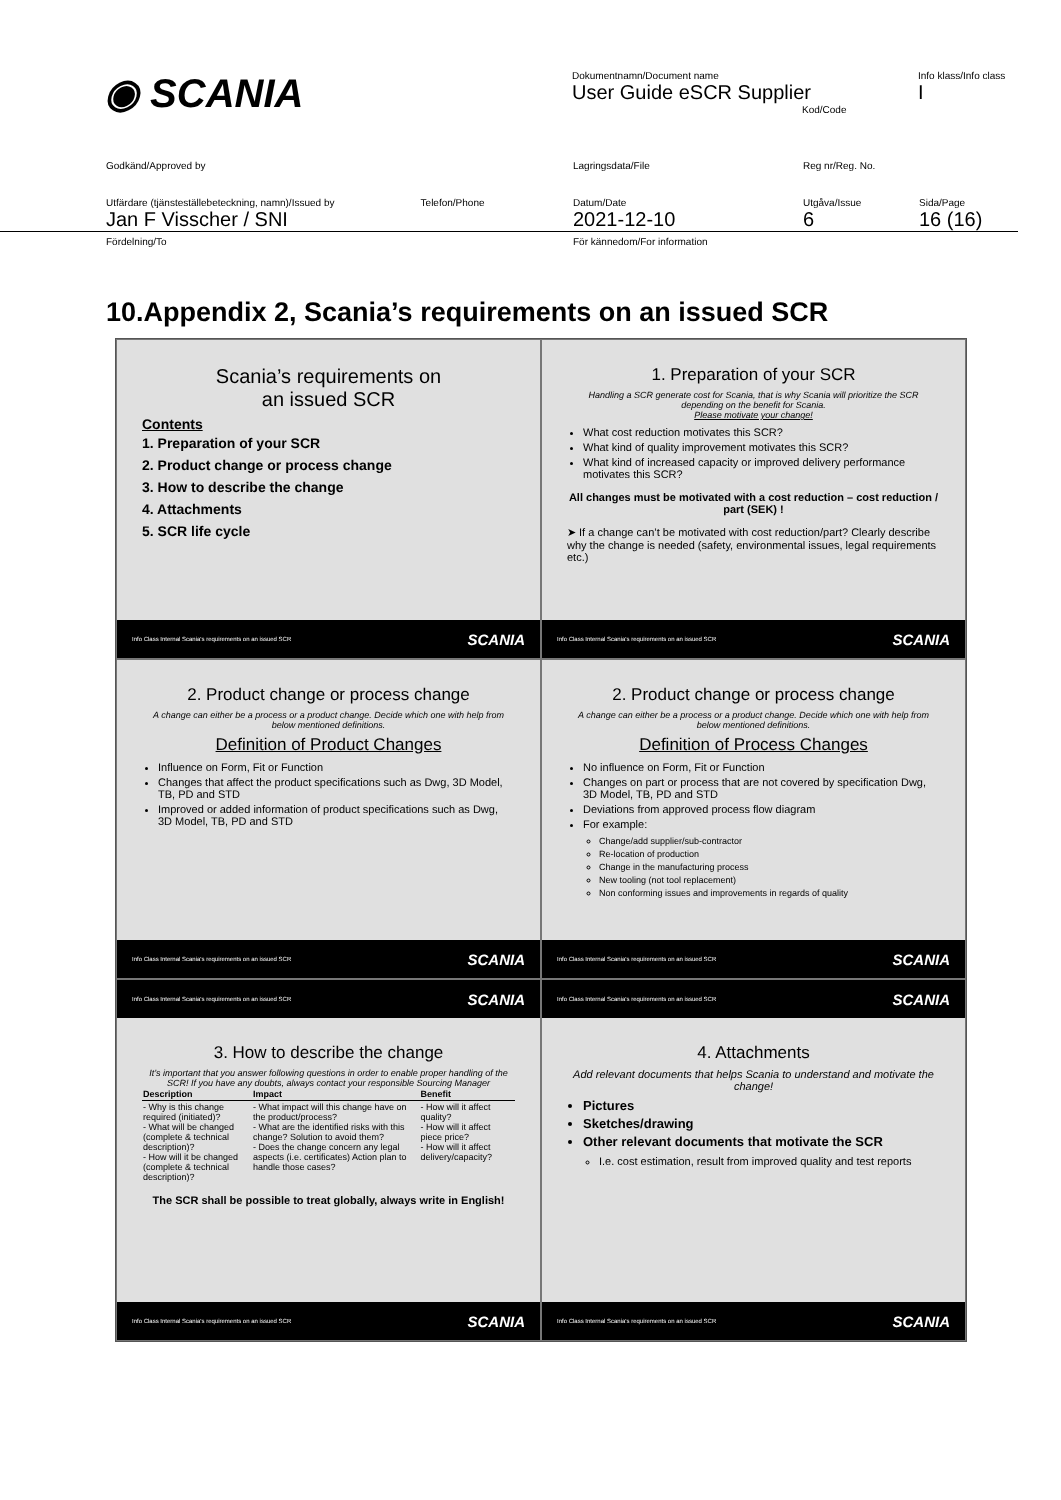◉ SCANIA
Dokumentnamn/Document name
User Guide eSCR Supplier
Kod/Code
Info klass/Info class
I
Godkänd/Approved by
Lagringsdata/File
Reg nr/Reg. No.
Utfärdare (tjänsteställebeteckning, namn)/Issued by Telefon/Phone
Jan F Visscher / SNI
Datum/Date
2021-12-10
Utgåva/Issue
6
Sida/Page
16 (16)
Fördelning/To
För kännedom/For information
10.Appendix 2, Scania’s requirements on an issued SCR
Scania’s requirements on
an issued SCR
Contents
1. Preparation of your SCR
2. Product change or process change
3. How to describe the change
4. Attachments
5. SCR life cycle
Info Class Internal Scania's requirements on an issued SCR SCANIA
1. Preparation of your SCR
Handling a SCR generate cost for Scania, that is why Scania will prioritize the SCR depending on the benefit for Scania.
Please motivate your change!
What cost reduction motivates this SCR?
What kind of quality improvement motivates this SCR?
What kind of increased capacity or improved delivery performance motivates this SCR?
All changes must be motivated with a cost reduction – cost reduction / part (SEK) !
➤ If a change can’t be motivated with cost reduction/part? Clearly describe why the change is needed (safety, environmental issues, legal requirements etc.)
Info Class Internal Scania's requirements on an issued SCR SCANIA
2. Product change or process change
A change can either be a process or a product change. Decide which one with help from below mentioned definitions.
Definition of Product Changes
Influence on Form, Fit or Function
Changes that affect the product specifications such as Dwg, 3D Model, TB, PD and STD
Improved or added information of product specifications such as Dwg, 3D Model, TB, PD and STD
Info Class Internal Scania's requirements on an issued SCR SCANIA
2. Product change or process change
A change can either be a process or a product change. Decide which one with help from below mentioned definitions.
Definition of Process Changes
No influence on Form, Fit or Function
Changes on part or process that are not covered by specification Dwg, 3D Model, TB, PD and STD
Deviations from approved process flow diagram
For example:
Change/add supplier/sub-contractor
Re-location of production
Change in the manufacturing process
New tooling (not tool replacement)
Non conforming issues and improvements in regards of quality
Info Class Internal Scania's requirements on an issued SCR SCANIA
Info Class Internal Scania's requirements on an issued SCR SCANIA
3. How to describe the change
It’s important that you answer following questions in order to enable proper handling of the SCR! If you have any doubts, always contact your responsible Sourcing Manager
| Description | Impact | Benefit |
| --- | --- | --- |
| - Why is this change required (initiated)? - What will be changed (complete & technical description)? - How will it be changed (complete & technical description)? | - What impact will this change have on the product/process? - What are the identified risks with this change? Solution to avoid them? - Does the change concern any legal aspects (i.e. certificates) Action plan to handle those cases? | - How will it affect quality? - How will it affect piece price? - How will it affect delivery/capacity? |
The SCR shall be possible to treat globally, always write in English!
Info Class Internal Scania's requirements on an issued SCR SCANIA
Info Class Internal Scania's requirements on an issued SCR SCANIA
4. Attachments
Add relevant documents that helps Scania to understand and motivate the change!
Pictures
Sketches/drawing
Other relevant documents that motivate the SCR
I.e. cost estimation, result from improved quality and test reports
Info Class Internal Scania's requirements on an issued SCR SCANIA